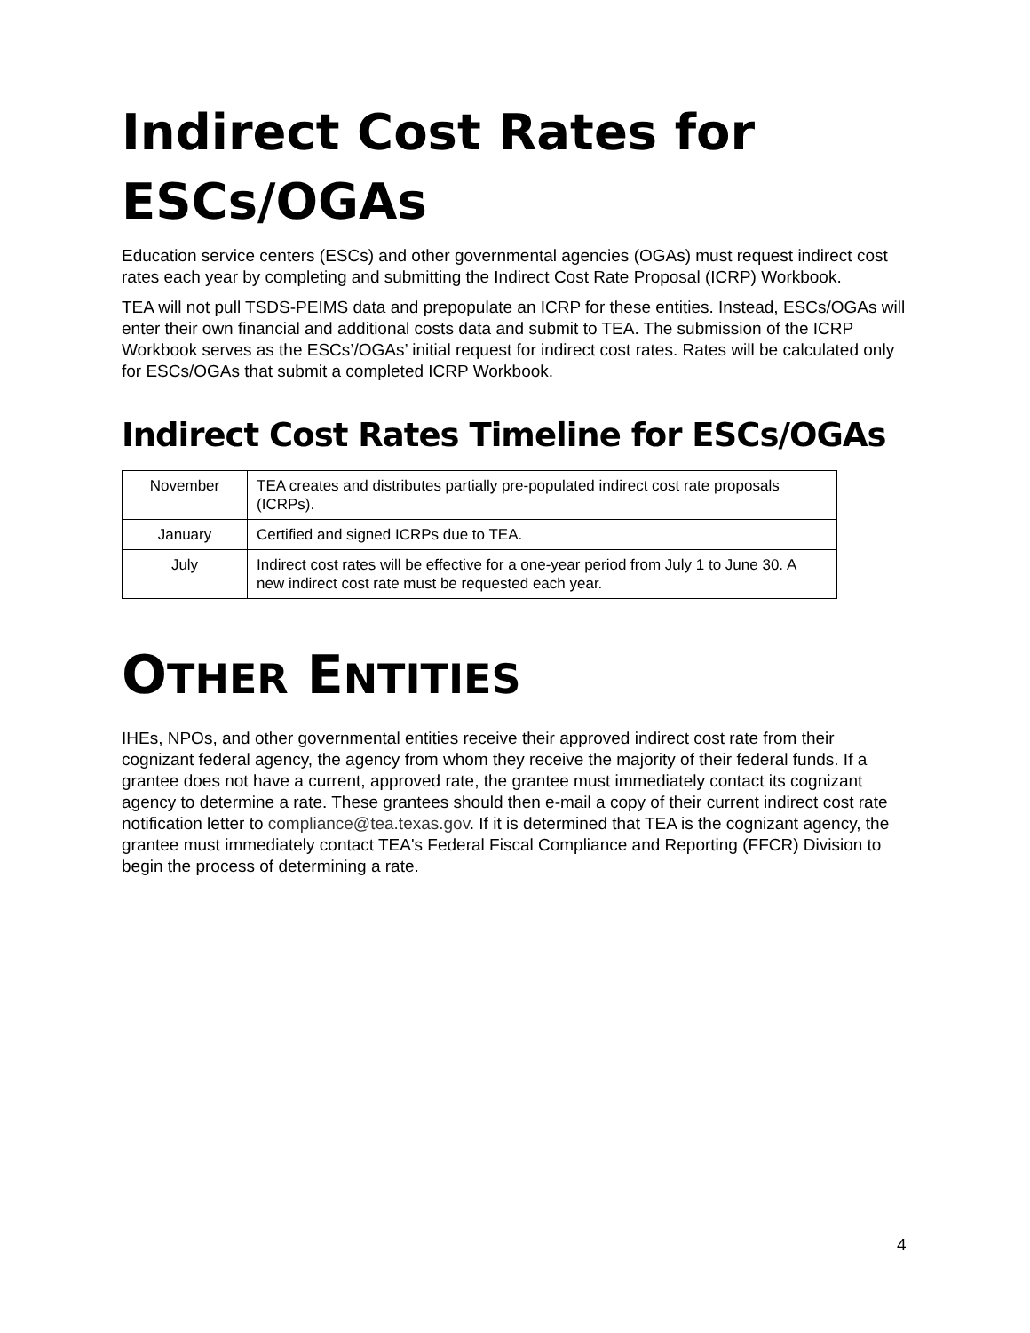Indirect Cost Rates for ESCs/OGAs
Education service centers (ESCs) and other governmental agencies (OGAs) must request indirect cost rates each year by completing and submitting the Indirect Cost Rate Proposal (ICRP) Workbook.
TEA will not pull TSDS-PEIMS data and prepopulate an ICRP for these entities. Instead, ESCs/OGAs will enter their own financial and additional costs data and submit to TEA. The submission of the ICRP Workbook serves as the ESCs’/OGAs’ initial request for indirect cost rates. Rates will be calculated only for ESCs/OGAs that submit a completed ICRP Workbook.
Indirect Cost Rates Timeline for ESCs/OGAs
| November | TEA creates and distributes partially pre-populated indirect cost rate proposals (ICRPs). |
| January | Certified and signed ICRPs due to TEA. |
| July | Indirect cost rates will be effective for a one-year period from July 1 to June 30. A new indirect cost rate must be requested each year. |
OTHER ENTITIES
IHEs, NPOs, and other governmental entities receive their approved indirect cost rate from their cognizant federal agency, the agency from whom they receive the majority of their federal funds. If a grantee does not have a current, approved rate, the grantee must immediately contact its cognizant agency to determine a rate. These grantees should then e-mail a copy of their current indirect cost rate notification letter to compliance@tea.texas.gov. If it is determined that TEA is the cognizant agency, the grantee must immediately contact TEA's Federal Fiscal Compliance and Reporting (FFCR) Division to begin the process of determining a rate.
4